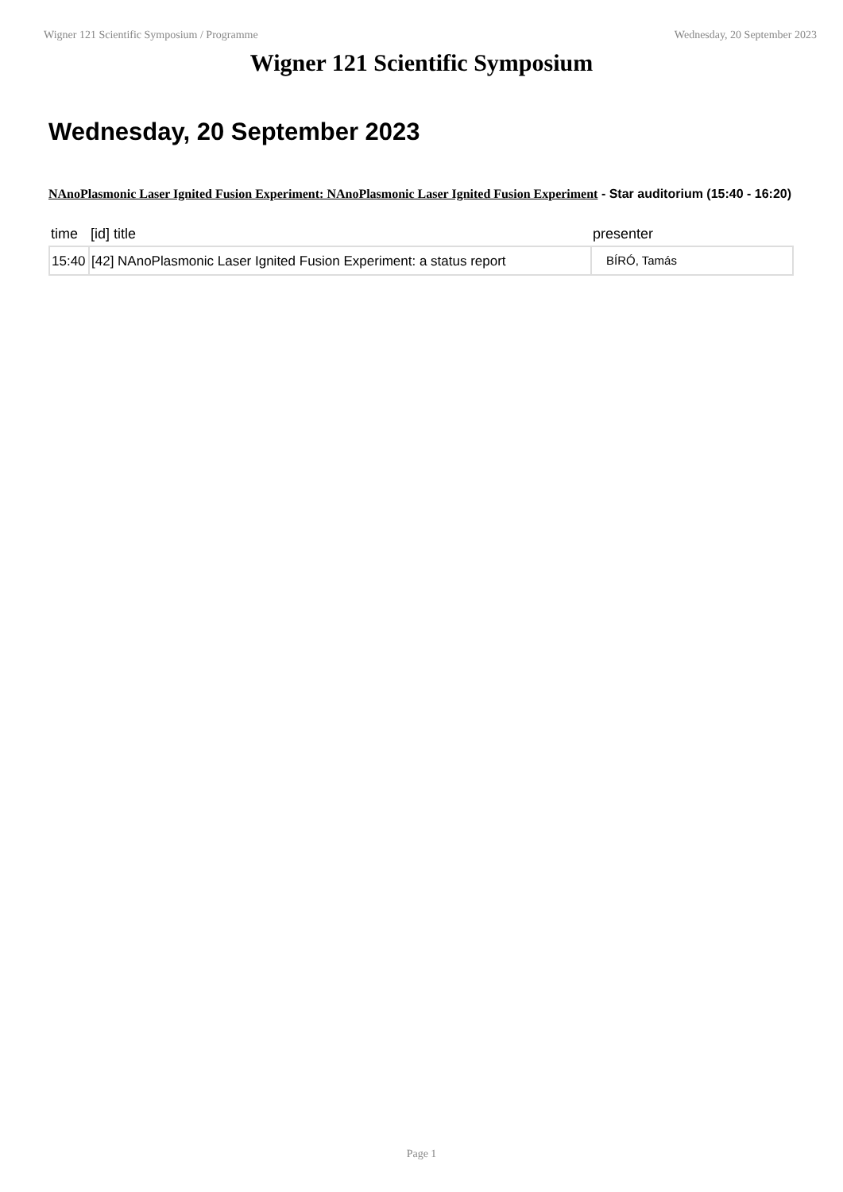Wigner 121 Scientific Symposium / Programme Wednesday, 20 September 2023
Wigner 121 Scientific Symposium
Wednesday, 20 September 2023
NAnoPlasmonic Laser Ignited Fusion Experiment: NAnoPlasmonic Laser Ignited Fusion Experiment - Star auditorium (15:40 - 16:20)
| time | [id] title | presenter |
| --- | --- | --- |
| 15:40 | [42] NAnoPlasmonic Laser Ignited Fusion Experiment: a status report | BÍRÓ, Tamás |
Page 1